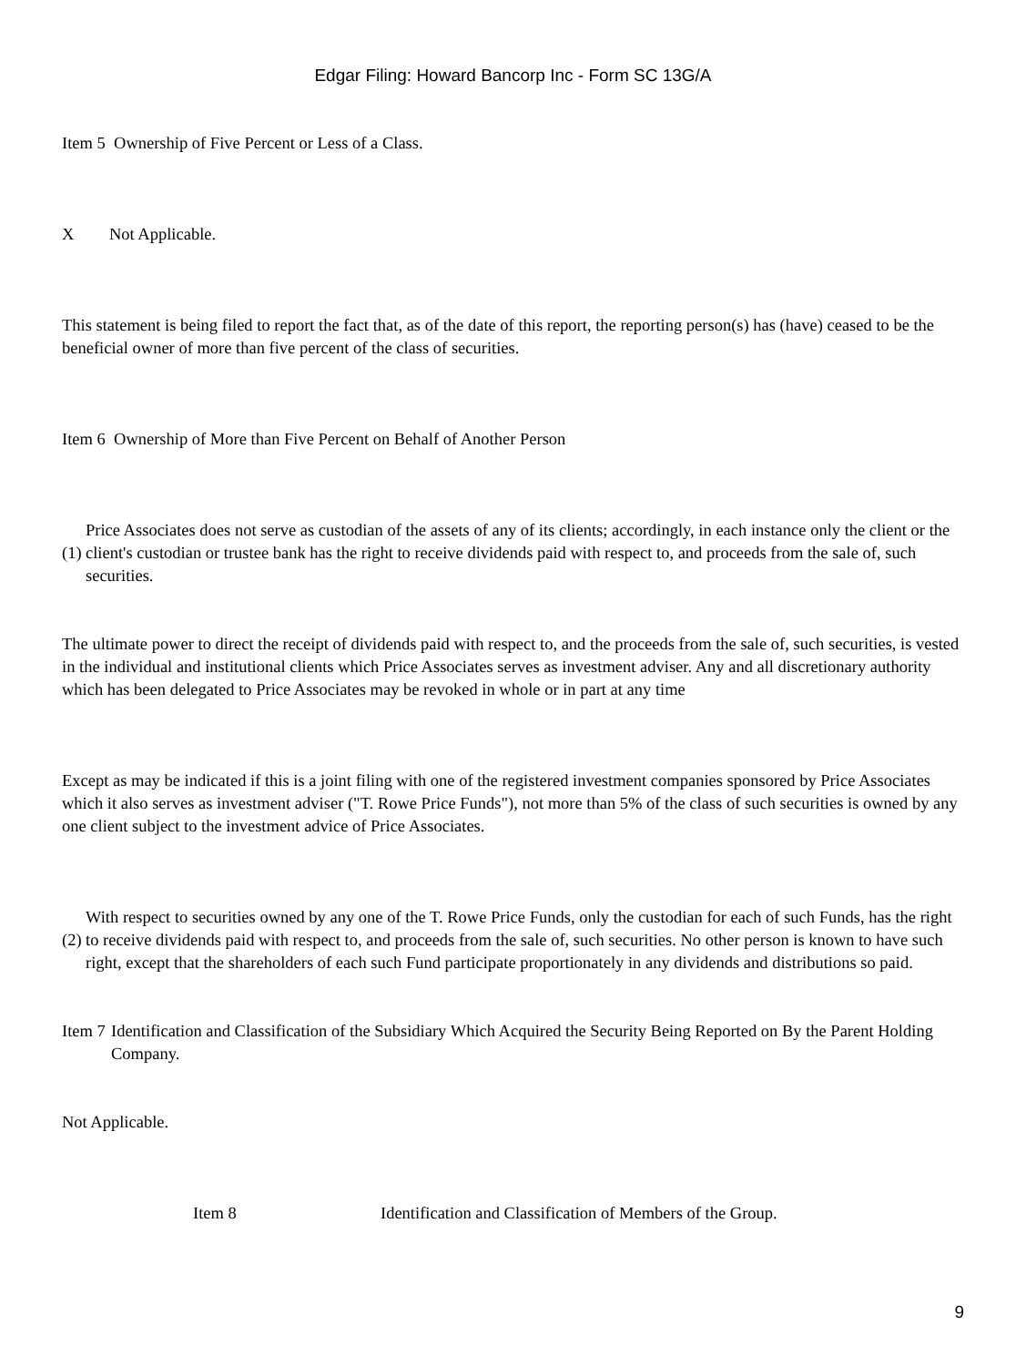Edgar Filing: Howard Bancorp Inc - Form SC 13G/A
Item 5 Ownership of Five Percent or Less of a Class.
X Not Applicable.
This statement is being filed to report the fact that, as of the date of this report, the reporting person(s) has (have) ceased to be the beneficial owner of more than five percent of the class of securities.
Item 6 Ownership of More than Five Percent on Behalf of Another Person
(1) Price Associates does not serve as custodian of the assets of any of its clients; accordingly, in each instance only the client or the client's custodian or trustee bank has the right to receive dividends paid with respect to, and proceeds from the sale of, such securities.
The ultimate power to direct the receipt of dividends paid with respect to, and the proceeds from the sale of, such securities, is vested in the individual and institutional clients which Price Associates serves as investment adviser. Any and all discretionary authority which has been delegated to Price Associates may be revoked in whole or in part at any time
Except as may be indicated if this is a joint filing with one of the registered investment companies sponsored by Price Associates which it also serves as investment adviser ("T. Rowe Price Funds"), not more than 5% of the class of such securities is owned by any one client subject to the investment advice of Price Associates.
(2) With respect to securities owned by any one of the T. Rowe Price Funds, only the custodian for each of such Funds, has the right to receive dividends paid with respect to, and proceeds from the sale of, such securities. No other person is known to have such right, except that the shareholders of each such Fund participate proportionately in any dividends and distributions so paid.
Item 7 Identification and Classification of the Subsidiary Which Acquired the Security Being Reported on By the Parent Holding Company.
Not Applicable.
Item 8 Identification and Classification of Members of the Group.
9